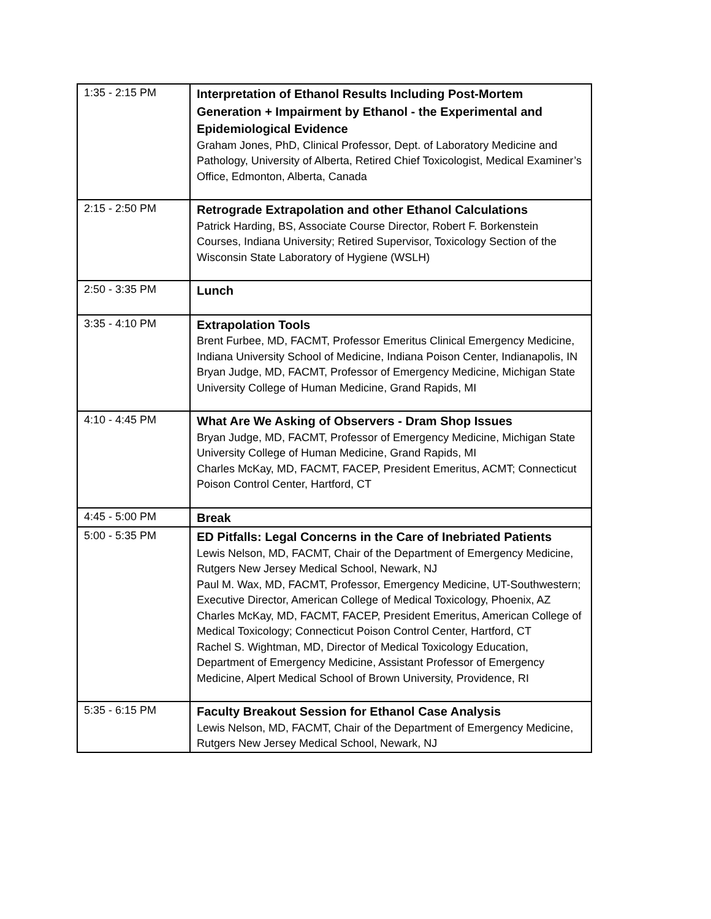| 1:35 - 2:15 PM | Interpretation of Ethanol Results Including Post-Mortem Generation + Impairment by Ethanol - the Experimental and Epidemiological Evidence Graham Jones, PhD, Clinical Professor, Dept. of Laboratory Medicine and Pathology, University of Alberta, Retired Chief Toxicologist, Medical Examiner’s Office, Edmonton, Alberta, Canada |
| 2:15 - 2:50 PM | Retrograde Extrapolation and other Ethanol Calculations Patrick Harding, BS, Associate Course Director, Robert F. Borkenstein Courses, Indiana University; Retired Supervisor, Toxicology Section of the Wisconsin State Laboratory of Hygiene (WSLH) |
| 2:50 - 3:35 PM | Lunch |
| 3:35 - 4:10 PM | Extrapolation Tools Brent Furbee, MD, FACMT, Professor Emeritus Clinical Emergency Medicine, Indiana University School of Medicine, Indiana Poison Center, Indianapolis, IN Bryan Judge, MD, FACMT, Professor of Emergency Medicine, Michigan State University College of Human Medicine, Grand Rapids, MI |
| 4:10 - 4:45 PM | What Are We Asking of Observers - Dram Shop Issues Bryan Judge, MD, FACMT, Professor of Emergency Medicine, Michigan State University College of Human Medicine, Grand Rapids, MI Charles McKay, MD, FACMT, FACEP, President Emeritus, ACMT; Connecticut Poison Control Center, Hartford, CT |
| 4:45 - 5:00 PM | Break |
| 5:00 - 5:35 PM | ED Pitfalls: Legal Concerns in the Care of Inebriated Patients Lewis Nelson, MD, FACMT, Chair of the Department of Emergency Medicine, Rutgers New Jersey Medical School, Newark, NJ Paul M. Wax, MD, FACMT, Professor, Emergency Medicine, UT-Southwestern; Executive Director, American College of Medical Toxicology, Phoenix, AZ Charles McKay, MD, FACMT, FACEP, President Emeritus, American College of Medical Toxicology; Connecticut Poison Control Center, Hartford, CT Rachel S. Wightman, MD, Director of Medical Toxicology Education, Department of Emergency Medicine, Assistant Professor of Emergency Medicine, Alpert Medical School of Brown University, Providence, RI |
| 5:35 - 6:15 PM | Faculty Breakout Session for Ethanol Case Analysis Lewis Nelson, MD, FACMT, Chair of the Department of Emergency Medicine, Rutgers New Jersey Medical School, Newark, NJ |